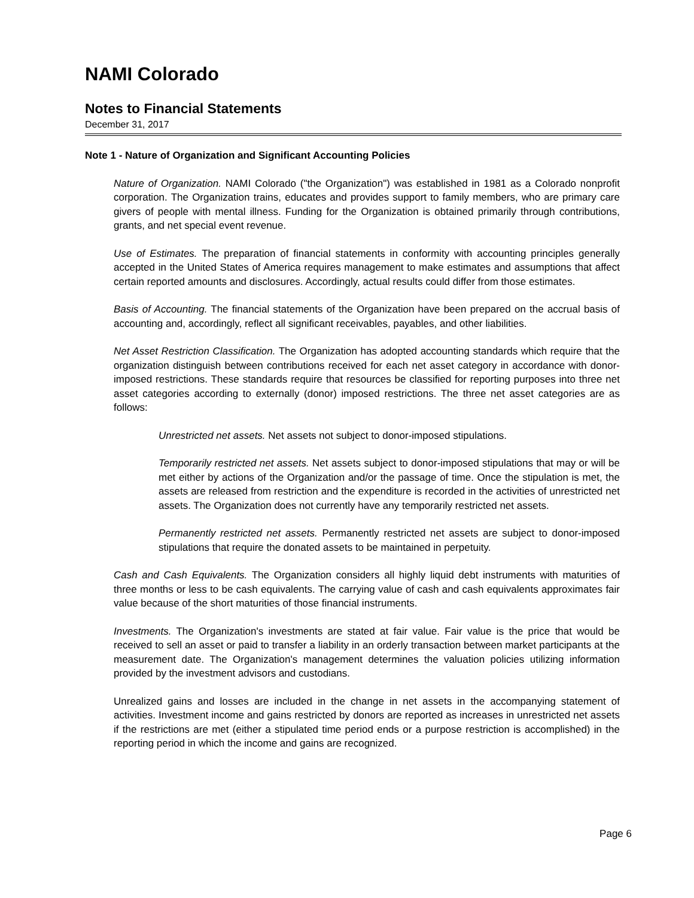NAMI Colorado
Notes to Financial Statements
December 31, 2017
Note 1 - Nature of Organization and Significant Accounting Policies
Nature of Organization. NAMI Colorado ("the Organization") was established in 1981 as a Colorado nonprofit corporation. The Organization trains, educates and provides support to family members, who are primary care givers of people with mental illness. Funding for the Organization is obtained primarily through contributions, grants, and net special event revenue.
Use of Estimates. The preparation of financial statements in conformity with accounting principles generally accepted in the United States of America requires management to make estimates and assumptions that affect certain reported amounts and disclosures. Accordingly, actual results could differ from those estimates.
Basis of Accounting. The financial statements of the Organization have been prepared on the accrual basis of accounting and, accordingly, reflect all significant receivables, payables, and other liabilities.
Net Asset Restriction Classification. The Organization has adopted accounting standards which require that the organization distinguish between contributions received for each net asset category in accordance with donor-imposed restrictions. These standards require that resources be classified for reporting purposes into three net asset categories according to externally (donor) imposed restrictions. The three net asset categories are as follows:
Unrestricted net assets. Net assets not subject to donor-imposed stipulations.
Temporarily restricted net assets. Net assets subject to donor-imposed stipulations that may or will be met either by actions of the Organization and/or the passage of time. Once the stipulation is met, the assets are released from restriction and the expenditure is recorded in the activities of unrestricted net assets. The Organization does not currently have any temporarily restricted net assets.
Permanently restricted net assets. Permanently restricted net assets are subject to donor-imposed stipulations that require the donated assets to be maintained in perpetuity.
Cash and Cash Equivalents. The Organization considers all highly liquid debt instruments with maturities of three months or less to be cash equivalents. The carrying value of cash and cash equivalents approximates fair value because of the short maturities of those financial instruments.
Investments. The Organization's investments are stated at fair value. Fair value is the price that would be received to sell an asset or paid to transfer a liability in an orderly transaction between market participants at the measurement date. The Organization's management determines the valuation policies utilizing information provided by the investment advisors and custodians.
Unrealized gains and losses are included in the change in net assets in the accompanying statement of activities. Investment income and gains restricted by donors are reported as increases in unrestricted net assets if the restrictions are met (either a stipulated time period ends or a purpose restriction is accomplished) in the reporting period in which the income and gains are recognized.
Page 6